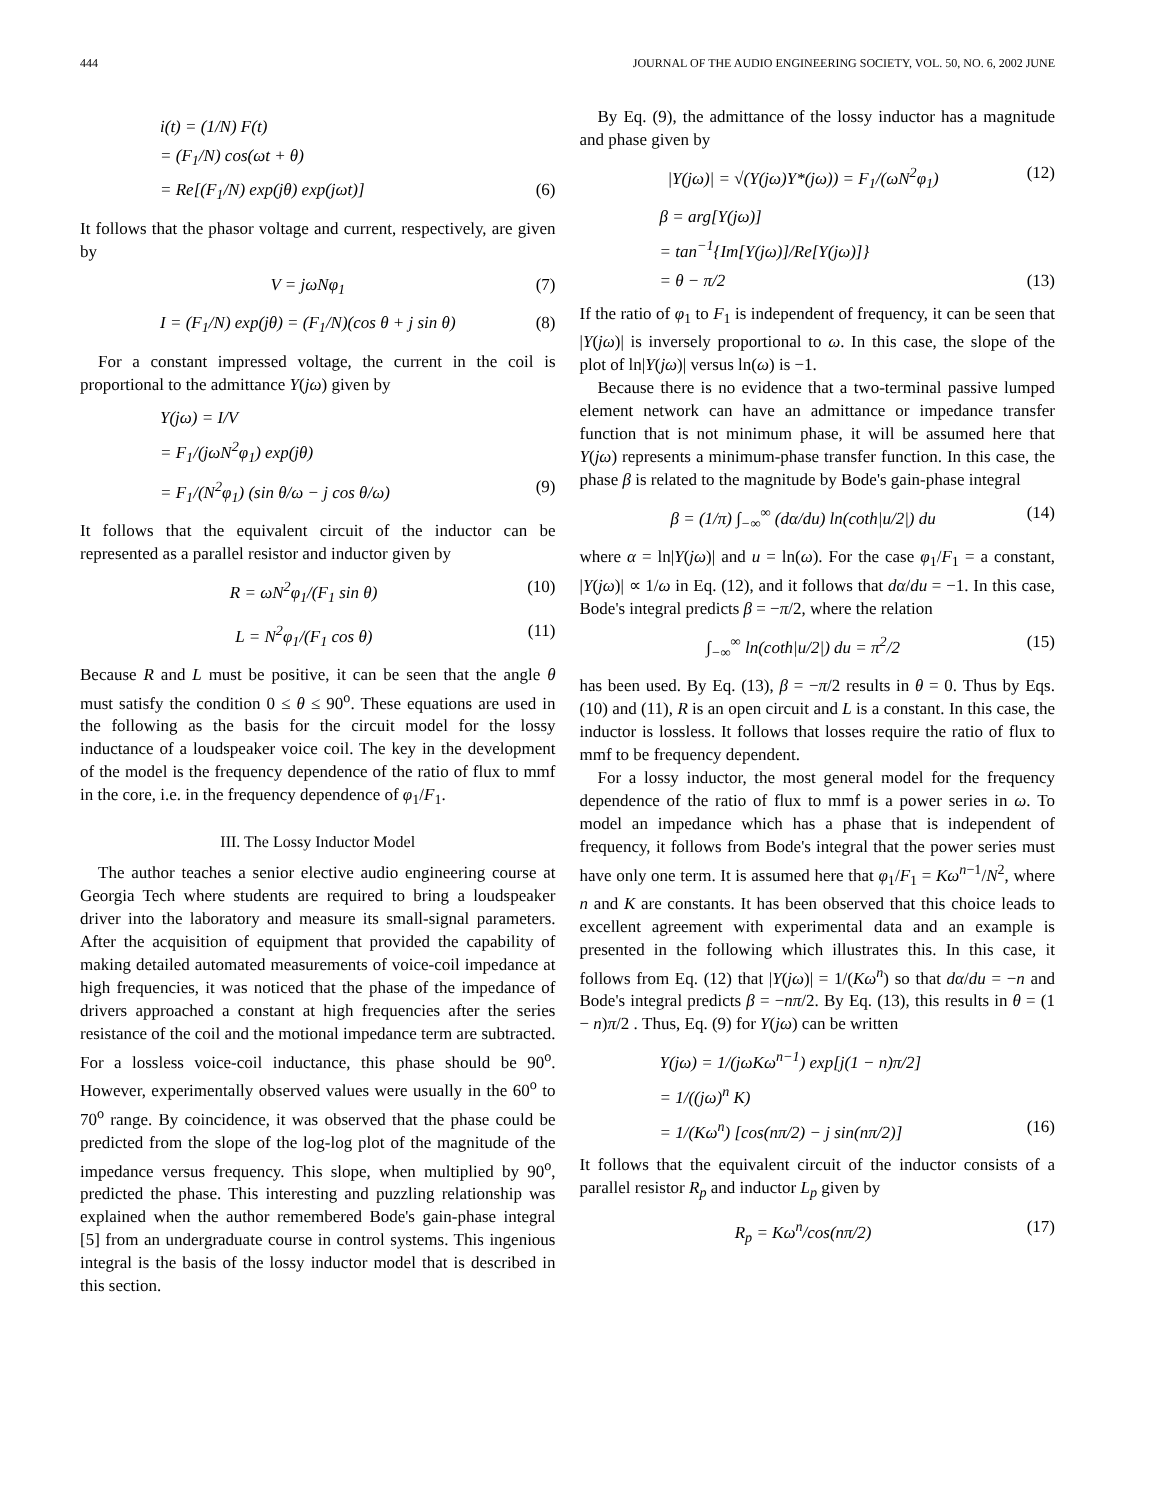444 JOURNAL OF THE AUDIO ENGINEERING SOCIETY, VOL. 50, NO. 6, 2002 JUNE
i(t) = (1/N) F(t)
= (F<sub>1</sub>/N) cos(ωt + θ)
= Re[(F<sub>1</sub>/N) exp(jθ) exp(jωt)] (6)
It follows that the phasor voltage and current, respectively, are given by
V = jωNφ<sub>1</sub> (7)
I = (F<sub>1</sub>/N) exp(jθ) = (F<sub>1</sub>/N)(cos θ + j sin θ) (8)
For a constant impressed voltage, the current in the coil is proportional to the admittance Y(jω) given by
Y(jω) = I/V
= F<sub>1</sub>/(jωN<sup>2</sup>φ<sub>1</sub>) exp(jθ)
= F<sub>1</sub>/(N<sup>2</sup>φ<sub>1</sub>) (sin θ/ω − j cos θ/ω) (9)
It follows that the equivalent circuit of the inductor can be represented as a parallel resistor and inductor given by
R = ωN<sup>2</sup>φ<sub>1</sub>/(F<sub>1</sub> sin θ) (10)
L = N<sup>2</sup>φ<sub>1</sub>/(F<sub>1</sub> cos θ) (11)
Because R and L must be positive, it can be seen that the angle θ must satisfy the condition 0 ≤ θ ≤ 90<sup>o</sup>. These equations are used in the following as the basis for the circuit model for the lossy inductance of a loudspeaker voice coil. The key in the development of the model is the frequency dependence of the ratio of flux to mmf in the core, i.e. in the frequency dependence of φ<sub>1</sub>/F<sub>1</sub>.
III. The Lossy Inductor Model
The author teaches a senior elective audio engineering course at Georgia Tech where students are required to bring a loudspeaker driver into the laboratory and measure its small-signal parameters. After the acquisition of equipment that provided the capability of making detailed automated measurements of voice-coil impedance at high frequencies, it was noticed that the phase of the impedance of drivers approached a constant at high frequencies after the series resistance of the coil and the motional impedance term are subtracted. For a lossless voice-coil inductance, this phase should be 90<sup>o</sup>. However, experimentally observed values were usually in the 60<sup>o</sup> to 70<sup>o</sup> range. By coincidence, it was observed that the phase could be predicted from the slope of the log-log plot of the magnitude of the impedance versus frequency. This slope, when multiplied by 90<sup>o</sup>, predicted the phase. This interesting and puzzling relationship was explained when the author remembered Bode's gain-phase integral [5] from an undergraduate course in control systems. This ingenious integral is the basis of the lossy inductor model that is described in this section.
By Eq. (9), the admittance of the lossy inductor has a magnitude and phase given by
|Y(jω)| = √(Y(jω)Y*(jω)) = F<sub>1</sub>/(ωN<sup>2</sup>φ<sub>1</sub>) (12)
β = arg[Y(jω)]
= tan<sup>−1</sup>{Im[Y(jω)]/Re[Y(jω)]}
= θ − π/2 (13)
If the ratio of φ<sub>1</sub> to F<sub>1</sub> is independent of frequency, it can be seen that |Y(jω)| is inversely proportional to ω. In this case, the slope of the plot of ln|Y(jω)| versus ln(ω) is −1.
Because there is no evidence that a two-terminal passive lumped element network can have an admittance or impedance transfer function that is not minimum phase, it will be assumed here that Y(jω) represents a minimum-phase transfer function. In this case, the phase β is related to the magnitude by Bode's gain-phase integral
β = (1/π) ∫<sub>−∞</sub><sup>∞</sup> (dα/du) ln(coth|u/2|) du (14)
where α = ln|Y(jω)| and u = ln(ω). For the case φ<sub>1</sub>/F<sub>1</sub> = a constant, |Y(jω)| ∝ 1/ω in Eq. (12), and it follows that dα/du = −1. In this case, Bode's integral predicts β = −π/2, where the relation
∫<sub>−∞</sub><sup>∞</sup> ln(coth|u/2|) du = π<sup>2</sup>/2 (15)
has been used. By Eq. (13), β = −π/2 results in θ = 0. Thus by Eqs. (10) and (11), R is an open circuit and L is a constant. In this case, the inductor is lossless. It follows that losses require the ratio of flux to mmf to be frequency dependent.
For a lossy inductor, the most general model for the frequency dependence of the ratio of flux to mmf is a power series in ω. To model an impedance which has a phase that is independent of frequency, it follows from Bode's integral that the power series must have only one term. It is assumed here that φ<sub>1</sub>/F<sub>1</sub> = Kω<sup>n−1</sup>/N<sup>2</sup>, where n and K are constants. It has been observed that this choice leads to excellent agreement with experimental data and an example is presented in the following which illustrates this. In this case, it follows from Eq. (12) that |Y(jω)| = 1/(Kω<sup>n</sup>) so that dα/du = −n and Bode's integral predicts β = −nπ/2. By Eq. (13), this results in θ = (1 − n)π/2 . Thus, Eq. (9) for Y(jω) can be written
Y(jω) = 1/(jωKω<sup>n−1</sup>) exp[j(1 − n)π/2]
= 1/((jω)<sup>n</sup> K)
= 1/(Kω<sup>n</sup>) [cos(nπ/2) − j sin(nπ/2)] (16)
It follows that the equivalent circuit of the inductor consists of a parallel resistor R<sub>p</sub> and inductor L<sub>p</sub> given by
R<sub>p</sub> = Kω<sup>n</sup>/cos(nπ/2) (17)